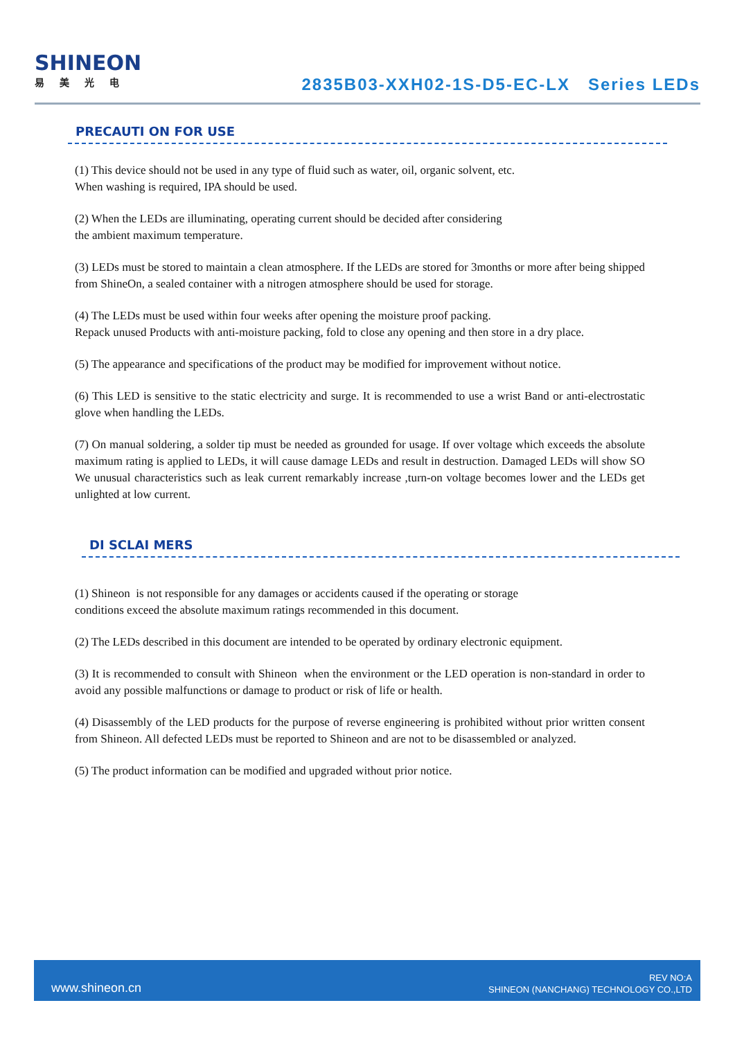SHINEON
易美光电
2835B03-XXH02-1S-D5-EC-LX Series LEDs
PRECAUTI ON FOR USE
(1) This device should not be used in any type of fluid such as water, oil, organic solvent, etc.
When washing is required, IPA should be used.
(2) When the LEDs are illuminating, operating current should be decided after considering
the ambient maximum temperature.
(3) LEDs must be stored to maintain a clean atmosphere. If the LEDs are stored for 3months or more after being shipped from ShineOn, a sealed container with a nitrogen atmosphere should be used for storage.
(4) The LEDs must be used within four weeks after opening the moisture proof packing.
Repack unused Products with anti-moisture packing, fold to close any opening and then store in a dry place.
(5) The appearance and specifications of the product may be modified for improvement without notice.
(6) This LED is sensitive to the static electricity and surge. It is recommended to use a wrist Band or anti-electrostatic glove when handling the LEDs.
(7) On manual soldering, a solder tip must be needed as grounded for usage. If over voltage which exceeds the absolute maximum rating is applied to LEDs, it will cause damage LEDs and result in destruction. Damaged LEDs will show SO We unusual characteristics such as leak current remarkably increase ,turn-on voltage becomes lower and the LEDs get unlighted at low current.
DI SCLAI MERS
(1) Shineon is not responsible for any damages or accidents caused if the operating or storage
conditions exceed the absolute maximum ratings recommended in this document.
(2) The LEDs described in this document are intended to be operated by ordinary electronic equipment.
(3) It is recommended to consult with Shineon when the environment or the LED operation is non-standard in order to avoid any possible malfunctions or damage to product or risk of life or health.
(4) Disassembly of the LED products for the purpose of reverse engineering is prohibited without prior written consent from Shineon. All defected LEDs must be reported to Shineon and are not to be disassembled or analyzed.
(5) The product information can be modified and upgraded without prior notice.
www.shineon.cn
REV NO:A
SHINEON (NANCHANG) TECHNOLOGY CO.,LTD